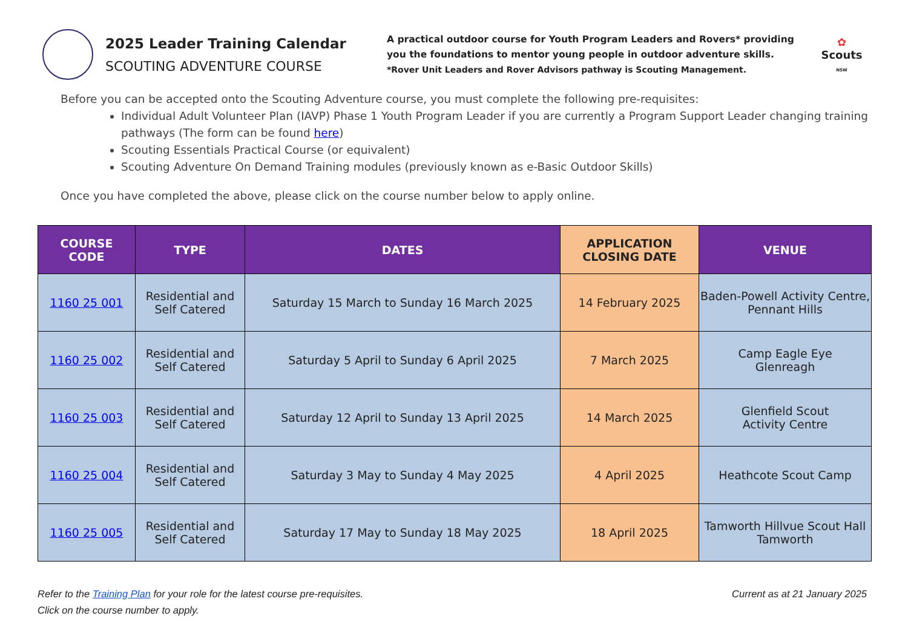2025 Leader Training Calendar
SCOUTING ADVENTURE COURSE
A practical outdoor course for Youth Program Leaders and Rovers* providing you the foundations to mentor young people in outdoor adventure skills.
*Rover Unit Leaders and Rover Advisors pathway is Scouting Management.
✿
Scouts
NSW
Before you can be accepted onto the Scouting Adventure course, you must complete the following pre-requisites:
Individual Adult Volunteer Plan (IAVP) Phase 1 Youth Program Leader if you are currently a Program Support Leader changing training pathways (The form can be found here)
Scouting Essentials Practical Course (or equivalent)
Scouting Adventure On Demand Training modules (previously known as e-Basic Outdoor Skills)
Once you have completed the above, please click on the course number below to apply online.
| COURSE CODE | TYPE | DATES | APPLICATION CLOSING DATE | VENUE |
| --- | --- | --- | --- | --- |
| 1160 25 001 | Residential and Self Catered | Saturday 15 March to Sunday 16 March 2025 | 14 February 2025 | Baden-Powell Activity Centre, Pennant Hills |
| 1160 25 002 | Residential and Self Catered | Saturday 5 April to Sunday 6 April 2025 | 7 March 2025 | Camp Eagle Eye Glenreagh |
| 1160 25 003 | Residential and Self Catered | Saturday 12 April to Sunday 13 April 2025 | 14 March 2025 | Glenfield Scout Activity Centre |
| 1160 25 004 | Residential and Self Catered | Saturday 3 May to Sunday 4 May 2025 | 4 April 2025 | Heathcote Scout Camp |
| 1160 25 005 | Residential and Self Catered | Saturday 17 May to Sunday 18 May 2025 | 18 April 2025 | Tamworth Hillvue Scout Hall Tamworth |
Refer to the Training Plan for your role for the latest course pre-requisites. Current as at 21 January 2025
Click on the course number to apply.